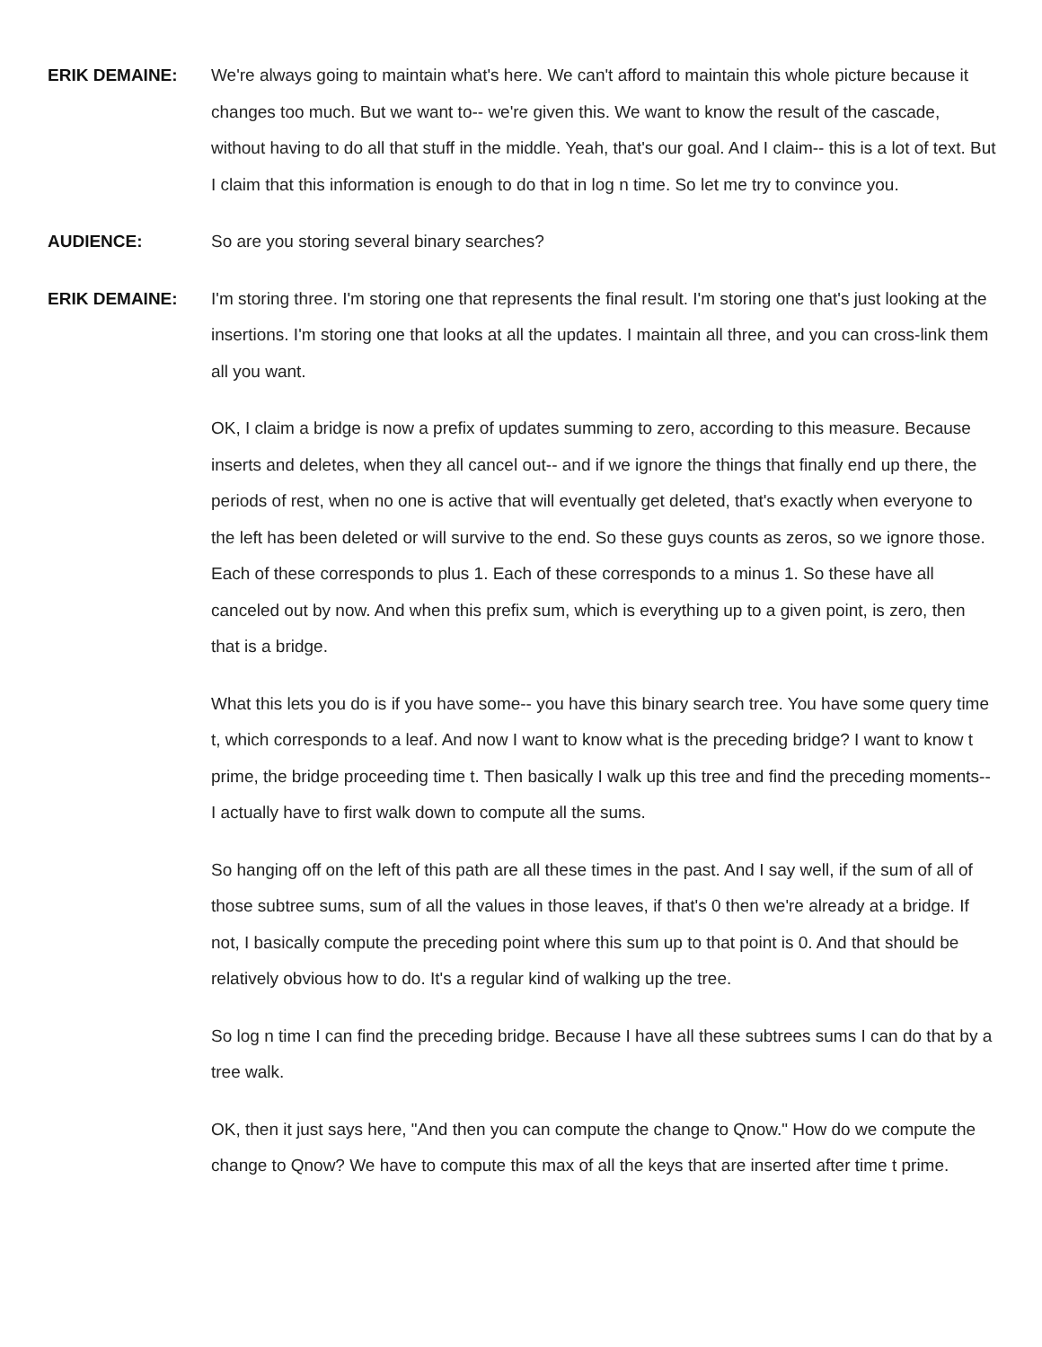ERIK DEMAINE: We're always going to maintain what's here. We can't afford to maintain this whole picture because it changes too much. But we want to-- we're given this. We want to know the result of the cascade, without having to do all that stuff in the middle. Yeah, that's our goal. And I claim-- this is a lot of text. But I claim that this information is enough to do that in log n time. So let me try to convince you.
AUDIENCE: So are you storing several binary searches?
ERIK DEMAINE: I'm storing three. I'm storing one that represents the final result. I'm storing one that's just looking at the insertions. I'm storing one that looks at all the updates. I maintain all three, and you can cross-link them all you want.
OK, I claim a bridge is now a prefix of updates summing to zero, according to this measure. Because inserts and deletes, when they all cancel out-- and if we ignore the things that finally end up there, the periods of rest, when no one is active that will eventually get deleted, that's exactly when everyone to the left has been deleted or will survive to the end. So these guys counts as zeros, so we ignore those. Each of these corresponds to plus 1. Each of these corresponds to a minus 1. So these have all canceled out by now. And when this prefix sum, which is everything up to a given point, is zero, then that is a bridge.
What this lets you do is if you have some-- you have this binary search tree. You have some query time t, which corresponds to a leaf. And now I want to know what is the preceding bridge? I want to know t prime, the bridge proceeding time t. Then basically I walk up this tree and find the preceding moments-- I actually have to first walk down to compute all the sums.
So hanging off on the left of this path are all these times in the past. And I say well, if the sum of all of those subtree sums, sum of all the values in those leaves, if that's 0 then we're already at a bridge. If not, I basically compute the preceding point where this sum up to that point is 0. And that should be relatively obvious how to do. It's a regular kind of walking up the tree.
So log n time I can find the preceding bridge. Because I have all these subtrees sums I can do that by a tree walk.
OK, then it just says here, "And then you can compute the change to Qnow." How do we compute the change to Qnow? We have to compute this max of all the keys that are inserted after time t prime.